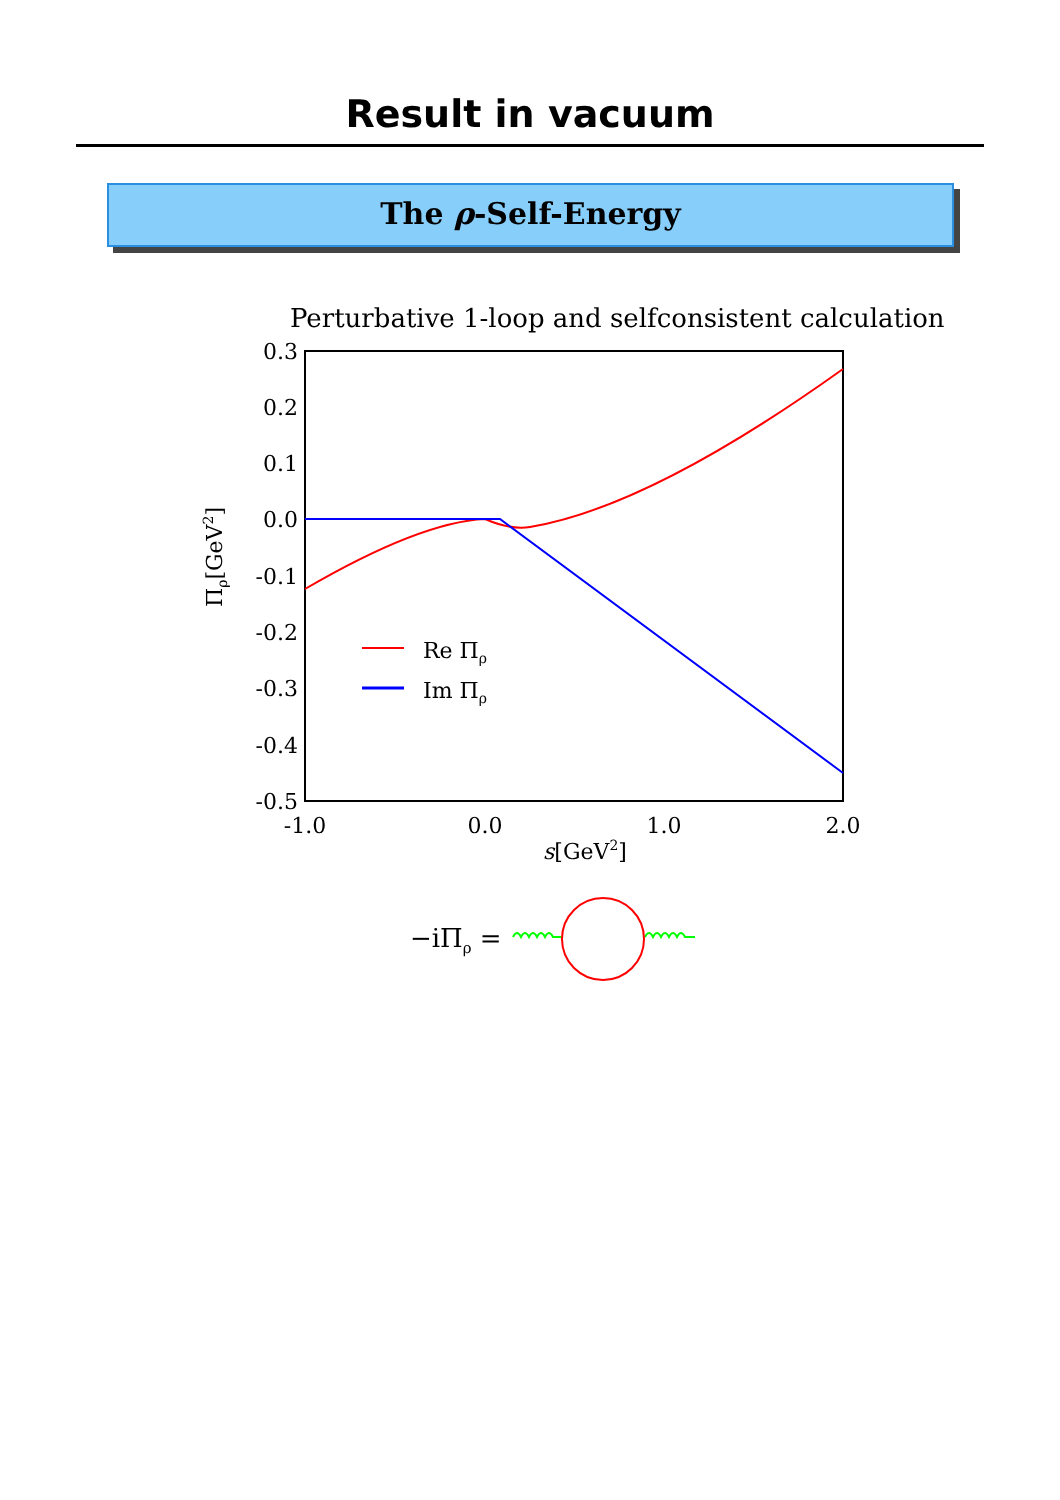Result in vacuum
The ρ-Self-Energy
Perturbative 1-loop and selfconsistent calculation
0.3
0.2
0.1
0.0
-0.1
-0.2
-0.3
-0.4
-0.5
-1.0
0.0
1.0
2.0
s[GeV2]
Πρ[GeV2]
Re Πρ
Im Πρ
−iΠρ =